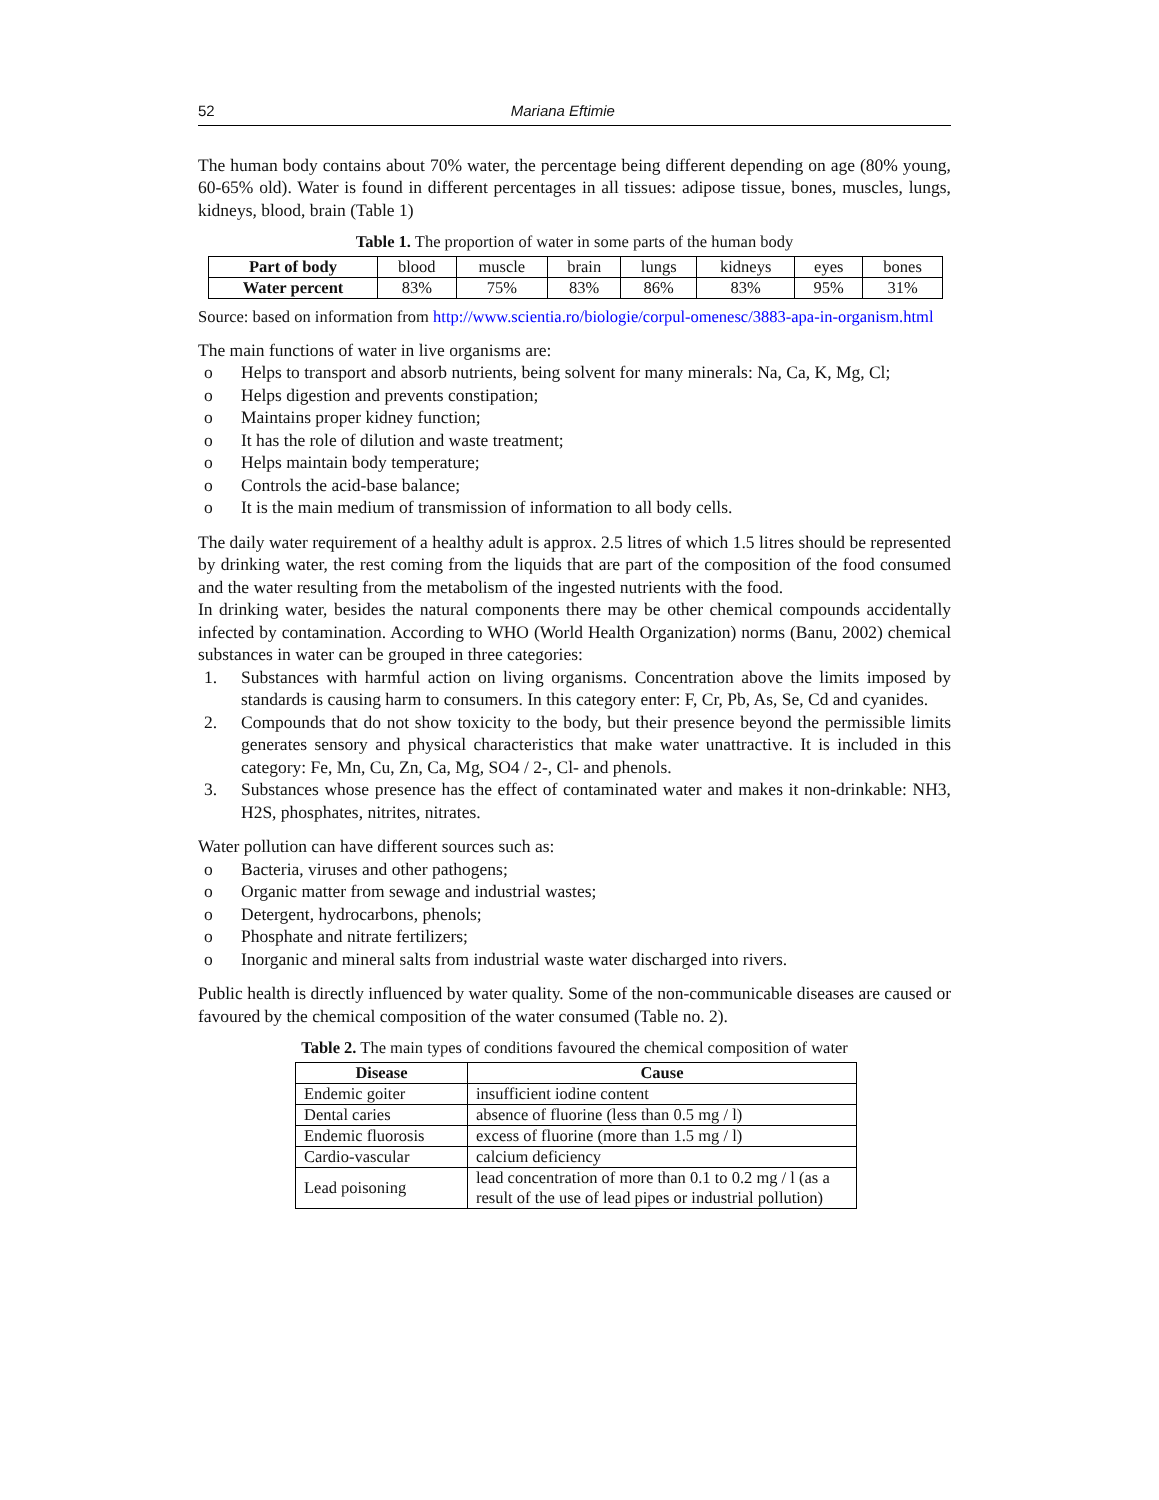52 Mariana Eftimie
The human body contains about 70% water, the percentage being different depending on age (80% young, 60-65% old). Water is found in different percentages in all tissues: adipose tissue, bones, muscles, lungs, kidneys, blood, brain (Table 1)
Table 1. The proportion of water in some parts of the human body
| Part of body | blood | muscle | brain | lungs | kidneys | eyes | bones |
| Water percent | 83% | 75% | 83% | 86% | 83% | 95% | 31% |
Source: based on information from http://www.scientia.ro/biologie/corpul-omenesc/3883-apa-in-organism.html
The main functions of water in live organisms are:
o Helps to transport and absorb nutrients, being solvent for many minerals: Na, Ca, K, Mg, Cl;
o Helps digestion and prevents constipation;
o Maintains proper kidney function;
o It has the role of dilution and waste treatment;
o Helps maintain body temperature;
o Controls the acid-base balance;
o It is the main medium of transmission of information to all body cells.
The daily water requirement of a healthy adult is approx. 2.5 litres of which 1.5 litres should be represented by drinking water, the rest coming from the liquids that are part of the composition of the food consumed and the water resulting from the metabolism of the ingested nutrients with the food.
In drinking water, besides the natural components there may be other chemical compounds accidentally infected by contamination. According to WHO (World Health Organization) norms (Banu, 2002) chemical substances in water can be grouped in three categories:
1. Substances with harmful action on living organisms. Concentration above the limits imposed by standards is causing harm to consumers. In this category enter: F, Cr, Pb, As, Se, Cd and cyanides.
2. Compounds that do not show toxicity to the body, but their presence beyond the permissible limits generates sensory and physical characteristics that make water unattractive. It is included in this category: Fe, Mn, Cu, Zn, Ca, Mg, SO4 / 2-, Cl- and phenols.
3. Substances whose presence has the effect of contaminated water and makes it non-drinkable: NH3, H2S, phosphates, nitrites, nitrates.
Water pollution can have different sources such as:
o Bacteria, viruses and other pathogens;
o Organic matter from sewage and industrial wastes;
o Detergent, hydrocarbons, phenols;
o Phosphate and nitrate fertilizers;
o Inorganic and mineral salts from industrial waste water discharged into rivers.
Public health is directly influenced by water quality. Some of the non-communicable diseases are caused or favoured by the chemical composition of the water consumed (Table no. 2).
Table 2. The main types of conditions favoured the chemical composition of water
| Disease | Cause |
| --- | --- |
| Endemic goiter | insufficient iodine content |
| Dental caries | absence of fluorine (less than 0.5 mg / l) |
| Endemic fluorosis | excess of fluorine (more than 1.5 mg / l) |
| Cardio-vascular | calcium deficiency |
| Lead poisoning | lead concentration of more than 0.1 to 0.2 mg / l (as a result of the use of lead pipes or industrial pollution) |